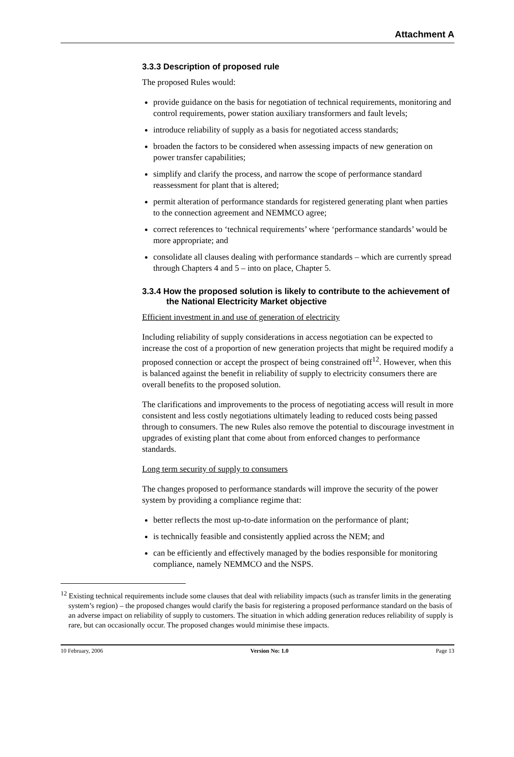Attachment A
3.3.3 Description of proposed rule
The proposed Rules would:
provide guidance on the basis for negotiation of technical requirements, monitoring and control requirements, power station auxiliary transformers and fault levels;
introduce reliability of supply as a basis for negotiated access standards;
broaden the factors to be considered when assessing impacts of new generation on power transfer capabilities;
simplify and clarify the process, and narrow the scope of performance standard reassessment for plant that is altered;
permit alteration of performance standards for registered generating plant when parties to the connection agreement and NEMMCO agree;
correct references to ‘technical requirements’ where ‘performance standards’ would be more appropriate; and
consolidate all clauses dealing with performance standards – which are currently spread through Chapters 4 and 5 – into on place, Chapter 5.
3.3.4 How the proposed solution is likely to contribute to the achievement of the National Electricity Market objective
Efficient investment in and use of generation of electricity
Including reliability of supply considerations in access negotiation can be expected to increase the cost of a proportion of new generation projects that might be required modify a proposed connection or accept the prospect of being constrained off<sup>12</sup>. However, when this is balanced against the benefit in reliability of supply to electricity consumers there are overall benefits to the proposed solution.
The clarifications and improvements to the process of negotiating access will result in more consistent and less costly negotiations ultimately leading to reduced costs being passed through to consumers. The new Rules also remove the potential to discourage investment in upgrades of existing plant that come about from enforced changes to performance standards.
Long term security of supply to consumers
The changes proposed to performance standards will improve the security of the power system by providing a compliance regime that:
better reflects the most up-to-date information on the performance of plant;
is technically feasible and consistently applied across the NEM; and
can be efficiently and effectively managed by the bodies responsible for monitoring compliance, namely NEMMCO and the NSPS.
<sup>12</sup> Existing technical requirements include some clauses that deal with reliability impacts (such as transfer limits in the generating system’s region) – the proposed changes would clarify the basis for registering a proposed performance standard on the basis of an adverse impact on reliability of supply to customers. The situation in which adding generation reduces reliability of supply is rare, but can occasionally occur. The proposed changes would minimise these impacts.
10 February, 2006 Version No: 1.0 Page 13